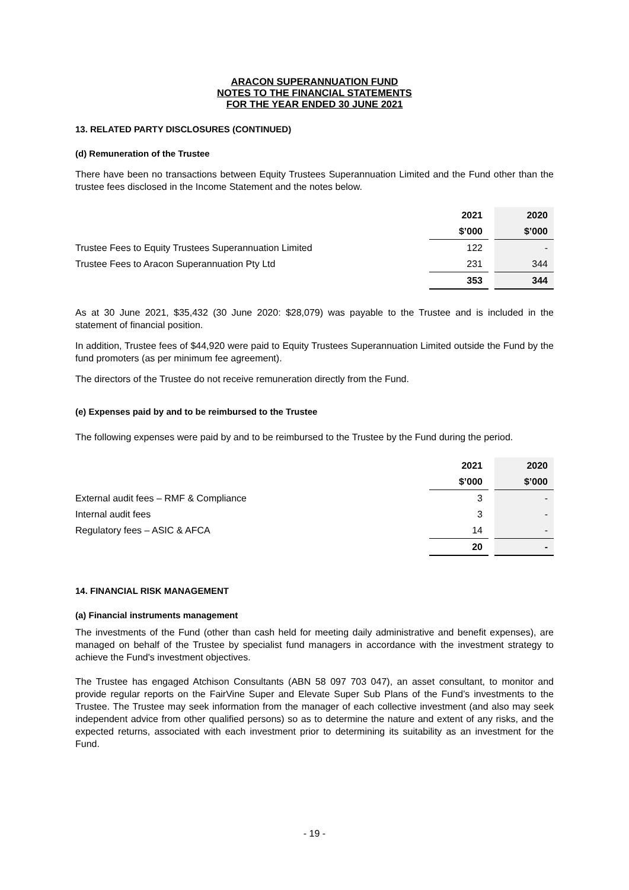ARACON SUPERANNUATION FUND
NOTES TO THE FINANCIAL STATEMENTS
FOR THE YEAR ENDED 30 JUNE 2021
13. RELATED PARTY DISCLOSURES (CONTINUED)
(d) Remuneration of the Trustee
There have been no transactions between Equity Trustees Superannuation Limited and the Fund other than the trustee fees disclosed in the Income Statement and the notes below.
| | 2021 | | 2020 |
| | $’000 | | $’000 |
| Trustee Fees to Equity Trustees Superannuation Limited | 122 | | - |
| Trustee Fees to Aracon Superannuation Pty Ltd | 231 | | 344 |
| | 353 | | 344 |
As at 30 June 2021, $35,432 (30 June 2020: $28,079) was payable to the Trustee and is included in the statement of financial position.
In addition, Trustee fees of $44,920 were paid to Equity Trustees Superannuation Limited outside the Fund by the fund promoters (as per minimum fee agreement).
The directors of the Trustee do not receive remuneration directly from the Fund.
(e) Expenses paid by and to be reimbursed to the Trustee
The following expenses were paid by and to be reimbursed to the Trustee by the Fund during the period.
| | 2021 | | 2020 |
| | $’000 | | $’000 |
| External audit fees – RMF & Compliance | 3 | | - |
| Internal audit fees | 3 | | - |
| Regulatory fees – ASIC & AFCA | 14 | | - |
| | 20 | | - |
14. FINANCIAL RISK MANAGEMENT
(a) Financial instruments management
The investments of the Fund (other than cash held for meeting daily administrative and benefit expenses), are managed on behalf of the Trustee by specialist fund managers in accordance with the investment strategy to achieve the Fund's investment objectives.
The Trustee has engaged Atchison Consultants (ABN 58 097 703 047), an asset consultant, to monitor and provide regular reports on the FairVine Super and Elevate Super Sub Plans of the Fund’s investments to the Trustee. The Trustee may seek information from the manager of each collective investment (and also may seek independent advice from other qualified persons) so as to determine the nature and extent of any risks, and the expected returns, associated with each investment prior to determining its suitability as an investment for the Fund.
- 19 -